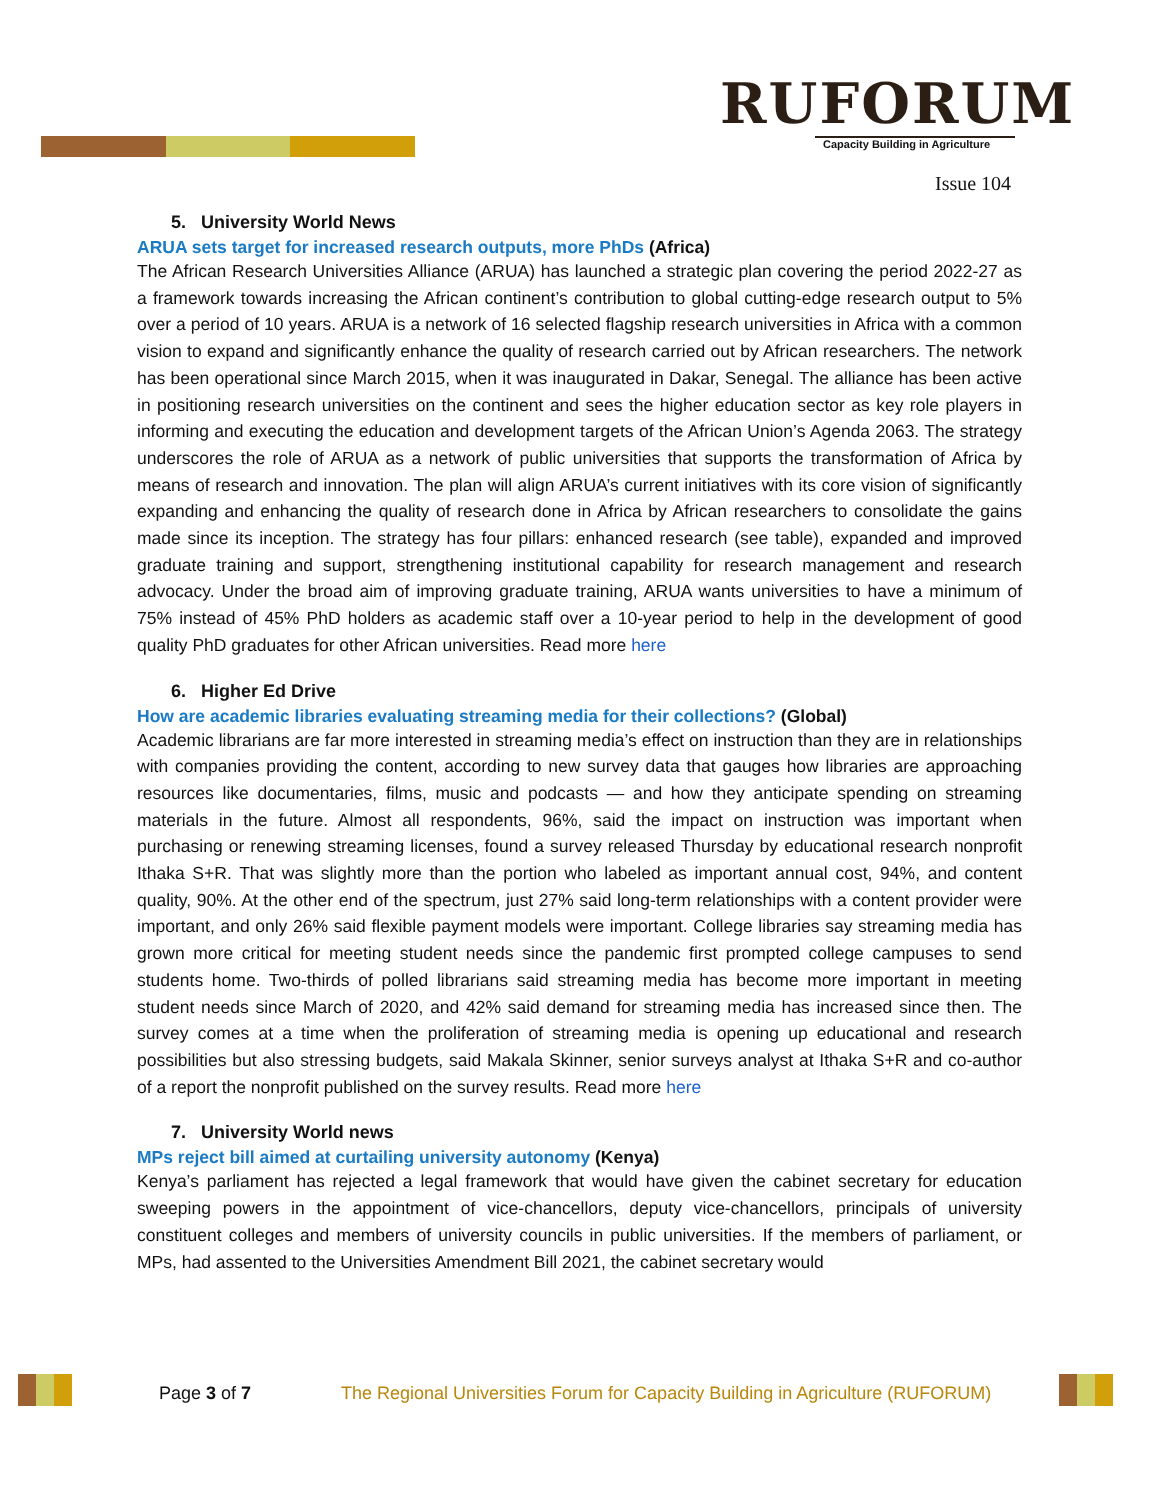RUFORUM
Capacity Building in Agriculture
Issue 104
5. University World News
ARUA sets target for increased research outputs, more PhDs (Africa)
The African Research Universities Alliance (ARUA) has launched a strategic plan covering the period 2022-27 as a framework towards increasing the African continent’s contribution to global cutting-edge research output to 5% over a period of 10 years. ARUA is a network of 16 selected flagship research universities in Africa with a common vision to expand and significantly enhance the quality of research carried out by African researchers. The network has been operational since March 2015, when it was inaugurated in Dakar, Senegal. The alliance has been active in positioning research universities on the continent and sees the higher education sector as key role players in informing and executing the education and development targets of the African Union’s Agenda 2063. The strategy underscores the role of ARUA as a network of public universities that supports the transformation of Africa by means of research and innovation. The plan will align ARUA’s current initiatives with its core vision of significantly expanding and enhancing the quality of research done in Africa by African researchers to consolidate the gains made since its inception. The strategy has four pillars: enhanced research (see table), expanded and improved graduate training and support, strengthening institutional capability for research management and research advocacy. Under the broad aim of improving graduate training, ARUA wants universities to have a minimum of 75% instead of 45% PhD holders as academic staff over a 10-year period to help in the development of good quality PhD graduates for other African universities. Read more here
6. Higher Ed Drive
How are academic libraries evaluating streaming media for their collections? (Global)
Academic librarians are far more interested in streaming media’s effect on instruction than they are in relationships with companies providing the content, according to new survey data that gauges how libraries are approaching resources like documentaries, films, music and podcasts — and how they anticipate spending on streaming materials in the future. Almost all respondents, 96%, said the impact on instruction was important when purchasing or renewing streaming licenses, found a survey released Thursday by educational research nonprofit Ithaka S+R. That was slightly more than the portion who labeled as important annual cost, 94%, and content quality, 90%. At the other end of the spectrum, just 27% said long-term relationships with a content provider were important, and only 26% said flexible payment models were important. College libraries say streaming media has grown more critical for meeting student needs since the pandemic first prompted college campuses to send students home. Two-thirds of polled librarians said streaming media has become more important in meeting student needs since March of 2020, and 42% said demand for streaming media has increased since then. The survey comes at a time when the proliferation of streaming media is opening up educational and research possibilities but also stressing budgets, said Makala Skinner, senior surveys analyst at Ithaka S+R and co-author of a report the nonprofit published on the survey results. Read more here
7. University World news
MPs reject bill aimed at curtailing university autonomy (Kenya)
Kenya’s parliament has rejected a legal framework that would have given the cabinet secretary for education sweeping powers in the appointment of vice-chancellors, deputy vice-chancellors, principals of university constituent colleges and members of university councils in public universities. If the members of parliament, or MPs, had assented to the Universities Amendment Bill 2021, the cabinet secretary would
Page 3 of 7 The Regional Universities Forum for Capacity Building in Agriculture (RUFORUM)